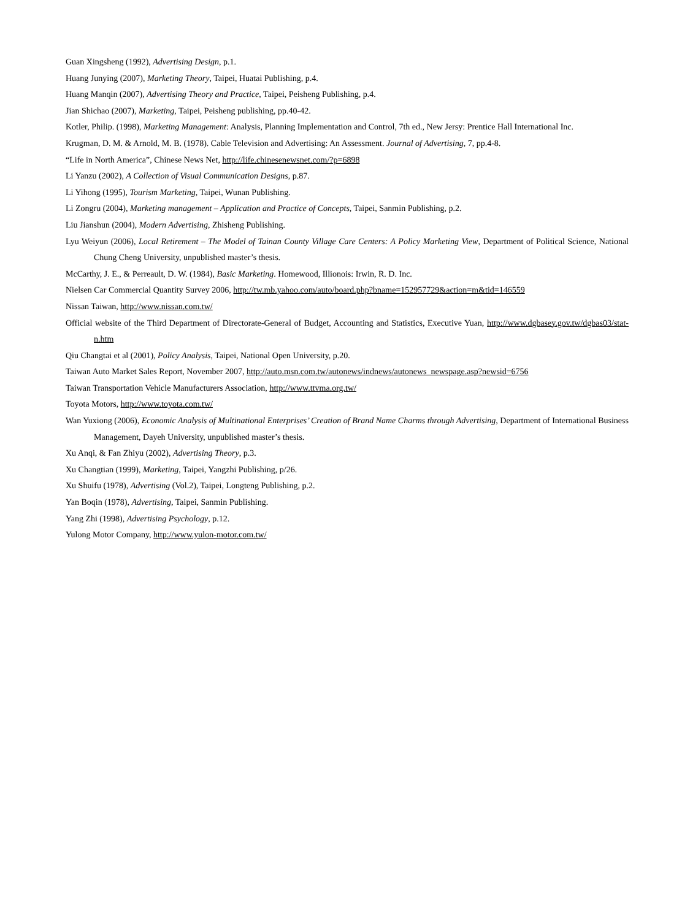Guan Xingsheng (1992), Advertising Design, p.1.
Huang Junying (2007), Marketing Theory, Taipei, Huatai Publishing, p.4.
Huang Manqin (2007), Advertising Theory and Practice, Taipei, Peisheng Publishing, p.4.
Jian Shichao (2007), Marketing, Taipei, Peisheng publishing, pp.40-42.
Kotler, Philip. (1998), Marketing Management: Analysis, Planning Implementation and Control, 7th ed., New Jersy: Prentice Hall International Inc.
Krugman, D. M. & Arnold, M. B. (1978). Cable Television and Advertising: An Assessment. Journal of Advertising, 7, pp.4-8.
“Life in North America”, Chinese News Net, http://life.chinesenewsnet.com/?p=6898
Li Yanzu (2002), A Collection of Visual Communication Designs, p.87.
Li Yihong (1995), Tourism Marketing, Taipei, Wunan Publishing.
Li Zongru (2004), Marketing management – Application and Practice of Concepts, Taipei, Sanmin Publishing, p.2.
Liu Jianshun (2004), Modern Advertising, Zhisheng Publishing.
Lyu Weiyun (2006), Local Retirement – The Model of Tainan County Village Care Centers: A Policy Marketing View, Department of Political Science, National Chung Cheng University, unpublished master’s thesis.
McCarthy, J. E., & Perreault, D. W. (1984), Basic Marketing. Homewood, Illionois: Irwin, R. D. Inc.
Nielsen Car Commercial Quantity Survey 2006, http://tw.mb.yahoo.com/auto/board.php?bname=152957729&action=m&tid=146559
Nissan Taiwan, http://www.nissan.com.tw/
Official website of the Third Department of Directorate-General of Budget, Accounting and Statistics, Executive Yuan, http://www.dgbasey.gov.tw/dgbas03/stat-n.htm
Qiu Changtai et al (2001), Policy Analysis, Taipei, National Open University, p.20.
Taiwan Auto Market Sales Report, November 2007, http://auto.msn.com.tw/autonews/indnews/autonews_newspage.asp?newsid=6756
Taiwan Transportation Vehicle Manufacturers Association, http://www.ttvma.org.tw/
Toyota Motors, http://www.toyota.com.tw/
Wan Yuxiong (2006), Economic Analysis of Multinational Enterprises’ Creation of Brand Name Charms through Advertising, Department of International Business Management, Dayeh University, unpublished master’s thesis.
Xu Anqi, & Fan Zhiyu (2002), Advertising Theory, p.3.
Xu Changtian (1999), Marketing, Taipei, Yangzhi Publishing, p/26.
Xu Shuifu (1978), Advertising (Vol.2), Taipei, Longteng Publishing, p.2.
Yan Boqin (1978), Advertising, Taipei, Sanmin Publishing.
Yang Zhi (1998), Advertising Psychology, p.12.
Yulong Motor Company, http://www.yulon-motor.com.tw/